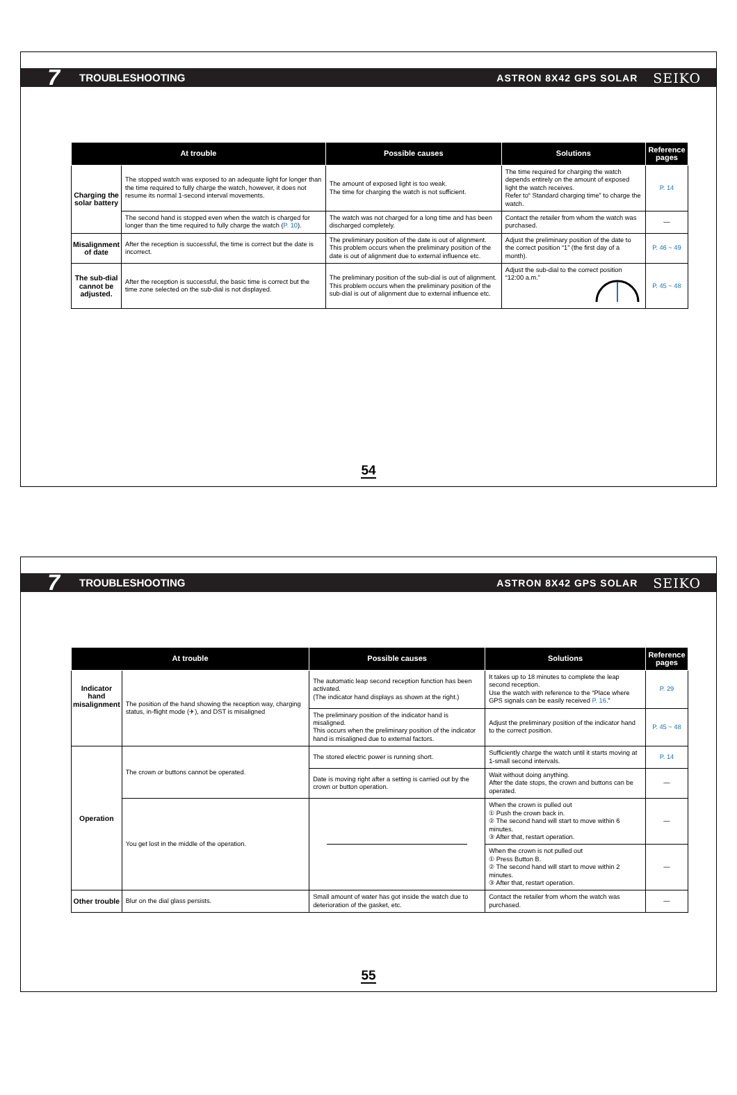7 TROUBLESHOOTING ASTRON 8X42 GPS SOLAR SEIKO
| At trouble | | Possible causes | Solutions | Reference pages |
| --- | --- | --- | --- | --- |
| Charging the solar battery | The stopped watch was exposed to an adequate light for longer than the time required to fully charge the watch, however, it does not resume its normal 1-second interval movements. | The amount of exposed light is too weak. The time for charging the watch is not sufficient. | The time required for charging the watch depends entirely on the amount of exposed light the watch receives. Refer to“ Standard charging time” to charge the watch. | P. 14 |
| | The second hand is stopped even when the watch is charged for longer than the time required to fully charge the watch ( P. 10 ). | The watch was not charged for a long time and has been discharged completely. | Contact the retailer from whom the watch was purchased. | — |
| Misalignment of date | After the reception is successful, the time is correct but the date is incorrect. | The preliminary position of the date is out of alignment. This problem occurs when the preliminary position of the date is out of alignment due to external influence etc. | Adjust the preliminary position of the date to the correct position “1” (the first day of a month). | P. 46 ~ 49 |
| The sub-dial cannot be adjusted. | After the reception is successful, the basic time is correct but the time zone selected on the sub-dial is not displayed. | The preliminary position of the sub-dial is out of alignment. This problem occurs when the preliminary position of the sub-dial is out of alignment due to external influence etc. | Adjust the sub-dial to the correct position “12:00 a.m.” | P. 45 ~ 48 |
54
7 TROUBLESHOOTING ASTRON 8X42 GPS SOLAR SEIKO
| At trouble | | Possible causes | Solutions | Reference pages |
| --- | --- | --- | --- | --- |
| Indicator hand misalignment | The position of the hand showing the reception way, charging status, in-flight mode (✈), and DST is misaligned | The automatic leap second reception function has been activated. (The indicator hand displays as shown at the right.) | It takes up to 18 minutes to complete the leap second reception. Use the watch with reference to the “Place where GPS signals can be easily received P. 16 .” | P. 29 |
| | | The preliminary position of the indicator hand is misaligned. This occurs when the preliminary position of the indicator hand is misaligned due to external factors. | Adjust the preliminary position of the indicator hand to the correct position. | P. 45 ~ 48 |
| Operation | The crown or buttons cannot be operated. | The stored electric power is running short. | Sufficiently charge the watch until it starts moving at 1-small second intervals. | P. 14 |
| | | Date is moving right after a setting is carried out by the crown or button operation. | Wait without doing anything. After the date stops, the crown and buttons can be operated. | — |
| | You get lost in the middle of the operation. | | When the crown is pulled out ① Push the crown back in. ② The second hand will start to move within 6 minutes. ③ After that, restart operation. | — |
| | | | When the crown is not pulled out ① Press Button B. ② The second hand will start to move within 2 minutes. ③ After that, restart operation. | — |
| Other trouble | Blur on the dial glass persists. | Small amount of water has got inside the watch due to deterioration of the gasket, etc. | Contact the retailer from whom the watch was purchased. | — |
55